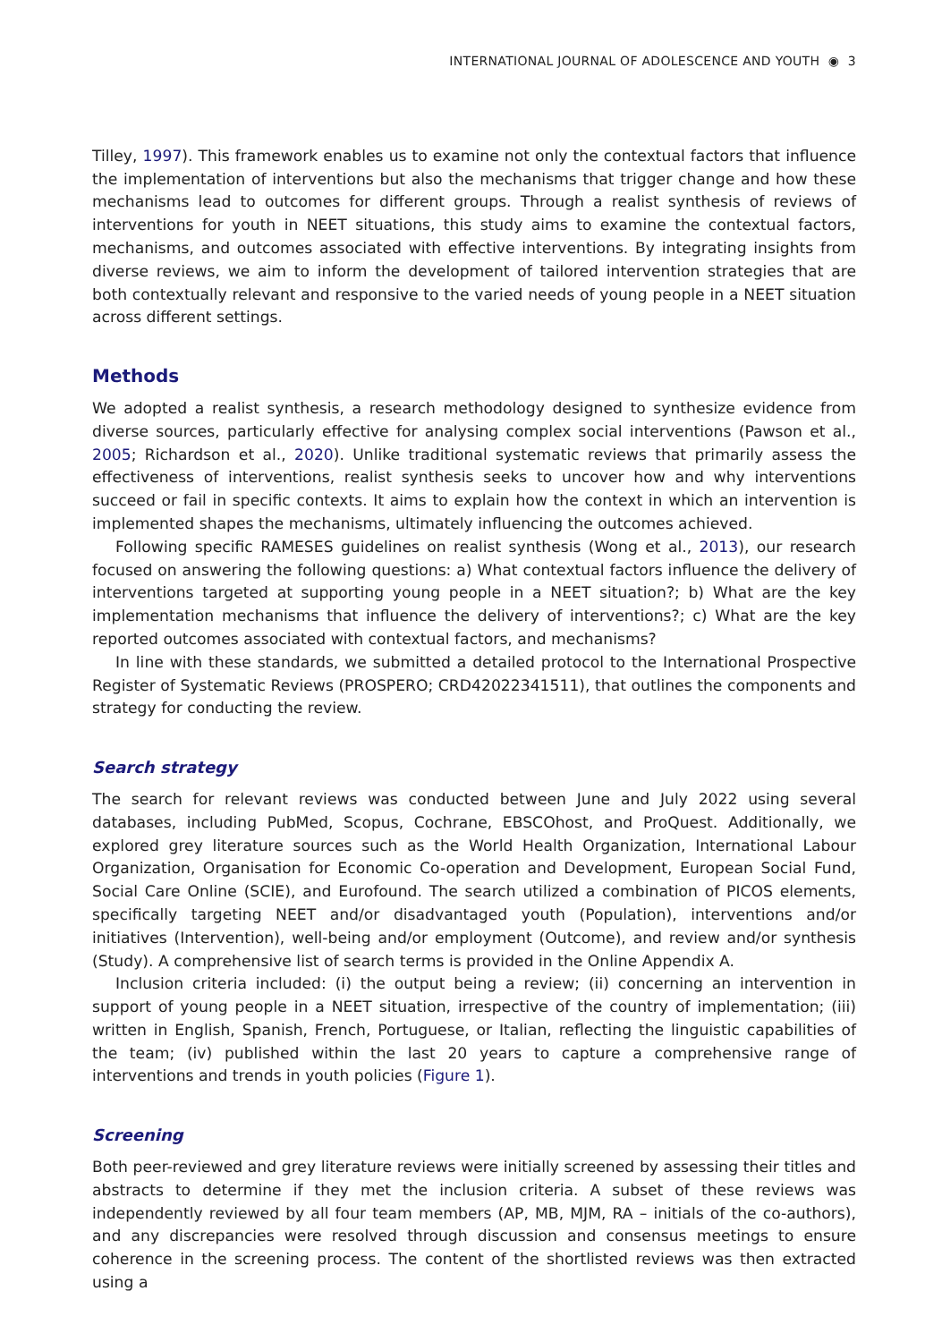INTERNATIONAL JOURNAL OF ADOLESCENCE AND YOUTH ◉ 3
Tilley, 1997). This framework enables us to examine not only the contextual factors that influence the implementation of interventions but also the mechanisms that trigger change and how these mechanisms lead to outcomes for different groups. Through a realist synthesis of reviews of interventions for youth in NEET situations, this study aims to examine the contextual factors, mechanisms, and outcomes associated with effective interventions. By integrating insights from diverse reviews, we aim to inform the development of tailored intervention strategies that are both contextually relevant and responsive to the varied needs of young people in a NEET situation across different settings.
Methods
We adopted a realist synthesis, a research methodology designed to synthesize evidence from diverse sources, particularly effective for analysing complex social interventions (Pawson et al., 2005; Richardson et al., 2020). Unlike traditional systematic reviews that primarily assess the effectiveness of interventions, realist synthesis seeks to uncover how and why interventions succeed or fail in specific contexts. It aims to explain how the context in which an intervention is implemented shapes the mechanisms, ultimately influencing the outcomes achieved.
Following specific RAMESES guidelines on realist synthesis (Wong et al., 2013), our research focused on answering the following questions: a) What contextual factors influence the delivery of interventions targeted at supporting young people in a NEET situation?; b) What are the key implementation mechanisms that influence the delivery of interventions?; c) What are the key reported outcomes associated with contextual factors, and mechanisms?
In line with these standards, we submitted a detailed protocol to the International Prospective Register of Systematic Reviews (PROSPERO; CRD42022341511), that outlines the components and strategy for conducting the review.
Search strategy
The search for relevant reviews was conducted between June and July 2022 using several databases, including PubMed, Scopus, Cochrane, EBSCOhost, and ProQuest. Additionally, we explored grey literature sources such as the World Health Organization, International Labour Organization, Organisation for Economic Co-operation and Development, European Social Fund, Social Care Online (SCIE), and Eurofound. The search utilized a combination of PICOS elements, specifically targeting NEET and/or disadvantaged youth (Population), interventions and/or initiatives (Intervention), well-being and/or employment (Outcome), and review and/or synthesis (Study). A comprehensive list of search terms is provided in the Online Appendix A.
Inclusion criteria included: (i) the output being a review; (ii) concerning an intervention in support of young people in a NEET situation, irrespective of the country of implementation; (iii) written in English, Spanish, French, Portuguese, or Italian, reflecting the linguistic capabilities of the team; (iv) published within the last 20 years to capture a comprehensive range of interventions and trends in youth policies (Figure 1).
Screening
Both peer-reviewed and grey literature reviews were initially screened by assessing their titles and abstracts to determine if they met the inclusion criteria. A subset of these reviews was independently reviewed by all four team members (AP, MB, MJM, RA – initials of the co-authors), and any discrepancies were resolved through discussion and consensus meetings to ensure coherence in the screening process. The content of the shortlisted reviews was then extracted using a